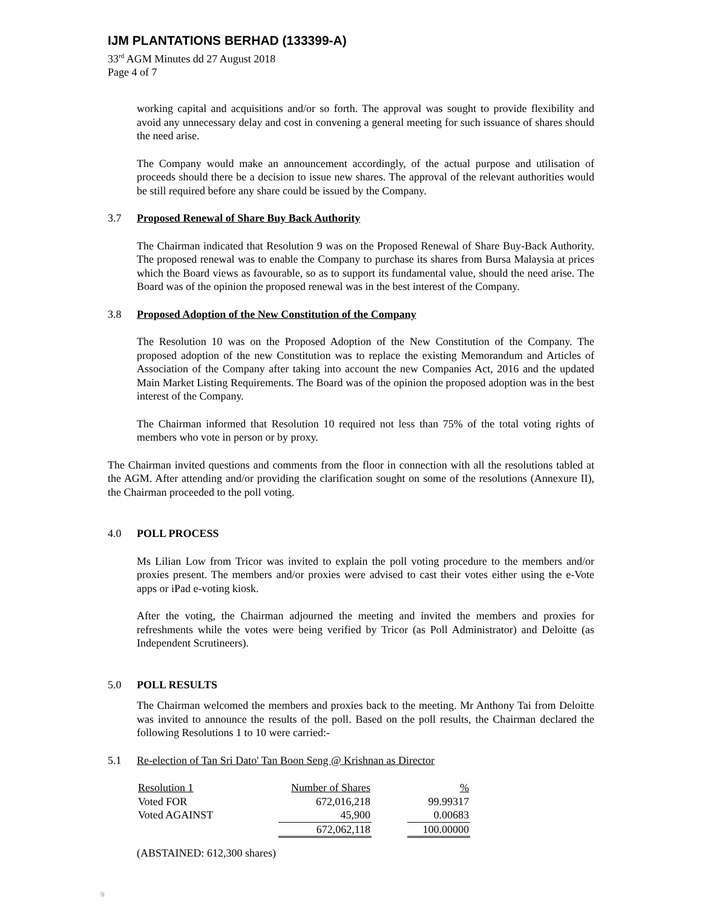IJM PLANTATIONS BERHAD (133399-A)
33<sup>rd</sup> AGM Minutes dd 27 August 2018
Page 4 of 7
working capital and acquisitions and/or so forth. The approval was sought to provide flexibility and avoid any unnecessary delay and cost in convening a general meeting for such issuance of shares should the need arise.
The Company would make an announcement accordingly, of the actual purpose and utilisation of proceeds should there be a decision to issue new shares. The approval of the relevant authorities would be still required before any share could be issued by the Company.
3.7 Proposed Renewal of Share Buy Back Authority
The Chairman indicated that Resolution 9 was on the Proposed Renewal of Share Buy-Back Authority. The proposed renewal was to enable the Company to purchase its shares from Bursa Malaysia at prices which the Board views as favourable, so as to support its fundamental value, should the need arise. The Board was of the opinion the proposed renewal was in the best interest of the Company.
3.8 Proposed Adoption of the New Constitution of the Company
The Resolution 10 was on the Proposed Adoption of the New Constitution of the Company. The proposed adoption of the new Constitution was to replace the existing Memorandum and Articles of Association of the Company after taking into account the new Companies Act, 2016 and the updated Main Market Listing Requirements. The Board was of the opinion the proposed adoption was in the best interest of the Company.
The Chairman informed that Resolution 10 required not less than 75% of the total voting rights of members who vote in person or by proxy.
The Chairman invited questions and comments from the floor in connection with all the resolutions tabled at the AGM. After attending and/or providing the clarification sought on some of the resolutions (Annexure II), the Chairman proceeded to the poll voting.
4.0 POLL PROCESS
Ms Lilian Low from Tricor was invited to explain the poll voting procedure to the members and/or proxies present. The members and/or proxies were advised to cast their votes either using the e-Vote apps or iPad e-voting kiosk.
After the voting, the Chairman adjourned the meeting and invited the members and proxies for refreshments while the votes were being verified by Tricor (as Poll Administrator) and Deloitte (as Independent Scrutineers).
5.0 POLL RESULTS
The Chairman welcomed the members and proxies back to the meeting. Mr Anthony Tai from Deloitte was invited to announce the results of the poll. Based on the poll results, the Chairman declared the following Resolutions 1 to 10 were carried:-
5.1 Re-election of Tan Sri Dato' Tan Boon Seng @ Krishnan as Director
| Resolution 1 | Number of Shares | | % |
| --- | --- | --- | --- |
| Voted FOR | 672,016,218 | | 99.99317 |
| Voted AGAINST | 45,900 | | 0.00683 |
| | 672,062,118 | | 100.00000 |
(ABSTAINED: 612,300 shares)
/jj